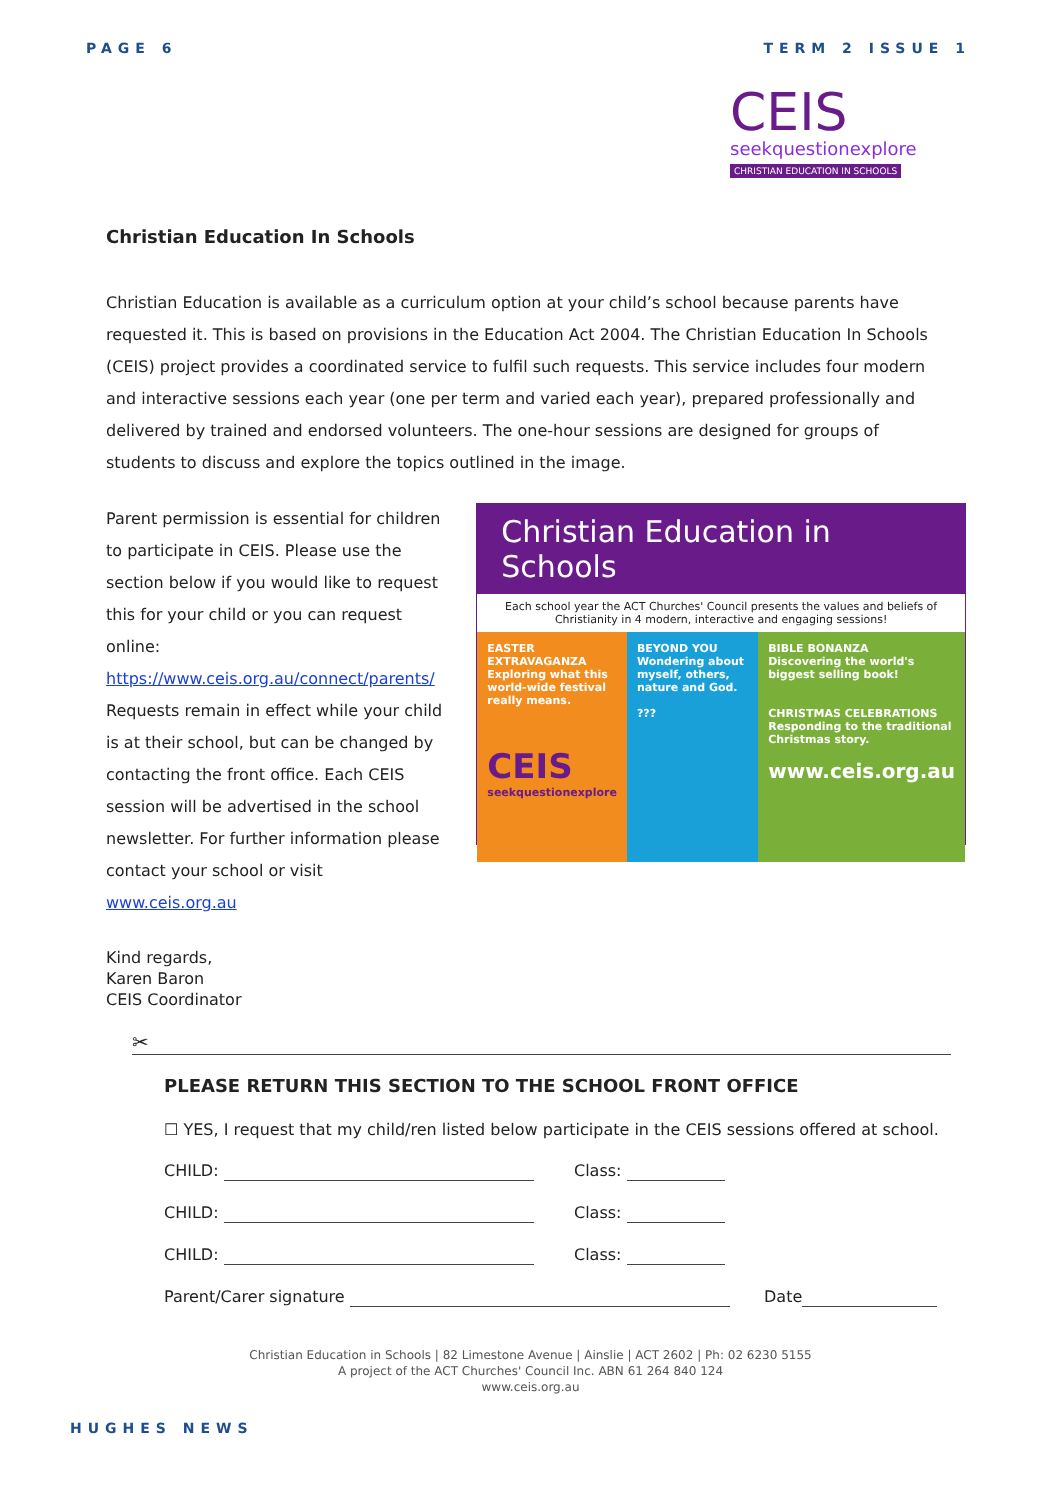PAGE 6 TERM 2 ISSUE 1
CEIS
seekquestionexplore
CHRISTIAN EDUCATION IN SCHOOLS
Christian Education In Schools
Christian Education is available as a curriculum option at your child’s school because parents have requested it. This is based on provisions in the Education Act 2004. The Christian Education In Schools (CEIS) project provides a coordinated service to fulfil such requests. This service includes four modern and interactive sessions each year (one per term and varied each year), prepared professionally and delivered by trained and endorsed volunteers. The one-hour sessions are designed for groups of students to discuss and explore the topics outlined in the image.
Parent permission is essential for children to participate in CEIS. Please use the section below if you would like to request this for your child or you can request online: https://www.ceis.org.au/connect/parents/ Requests remain in effect while your child is at their school, but can be changed by contacting the front office. Each CEIS session will be advertised in the school newsletter. For further information please contact your school or visit www.ceis.org.au
Christian Education in Schools
Each school year the ACT Churches' Council presents the values and beliefs of Christianity in 4 modern, interactive and engaging sessions!
EASTER EXTRAVAGANZA
Exploring what this world-wide festival really means.
CEIS
seekquestionexplore
BEYOND YOU
Wondering about myself, others, nature and God.
???
BIBLE BONANZA
Discovering the world's biggest selling book!
CHRISTMAS CELEBRATIONS
Responding to the traditional Christmas story.
www.ceis.org.au
Kind regards,
Karen Baron
CEIS Coordinator
✂
PLEASE RETURN THIS SECTION TO THE SCHOOL FRONT OFFICE
☐ YES, I request that my child/ren listed below participate in the CEIS sessions offered at school.
CHILD: Class:
CHILD: Class:
CHILD: Class:
Parent/Carer signature Date
Christian Education in Schools | 82 Limestone Avenue | Ainslie | ACT 2602 | Ph: 02 6230 5155
A project of the ACT Churches' Council Inc. ABN 61 264 840 124
www.ceis.org.au
HUGHES NEWS